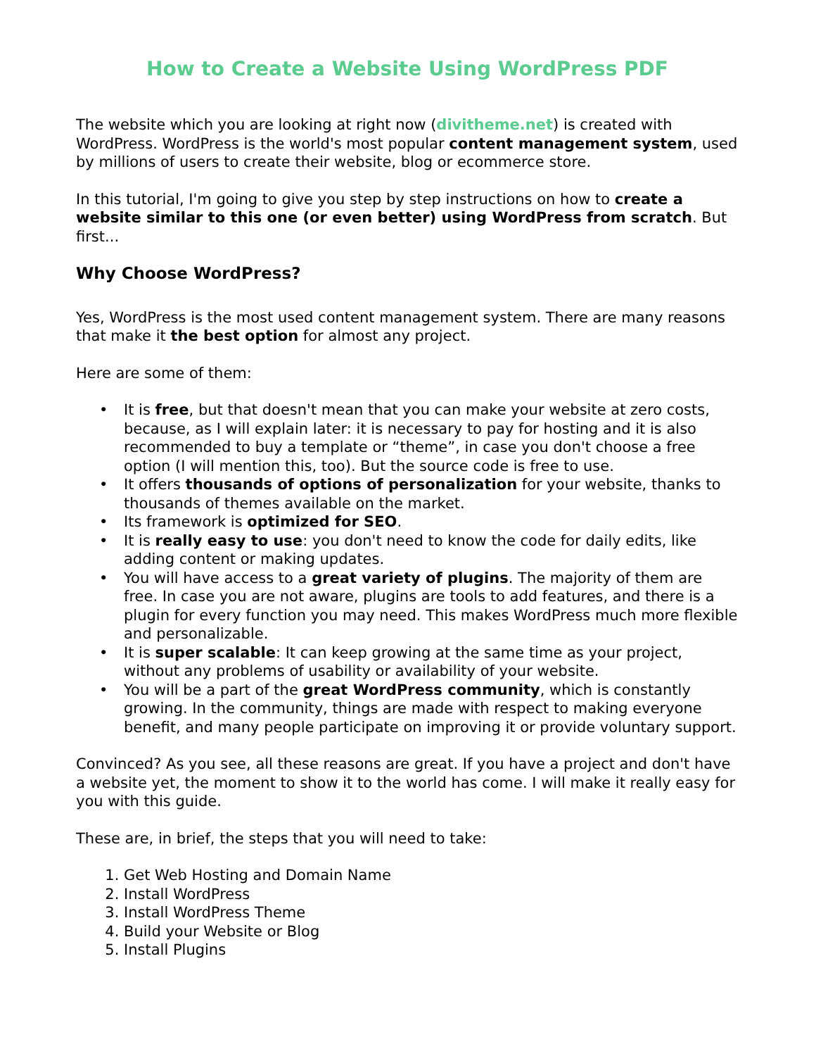How to Create a Website Using WordPress PDF
The website which you are looking at right now (divitheme.net) is created with WordPress. WordPress is the world's most popular content management system, used by millions of users to create their website, blog or ecommerce store.
In this tutorial, I'm going to give you step by step instructions on how to create a website similar to this one (or even better) using WordPress from scratch. But first...
Why Choose WordPress?
Yes, WordPress is the most used content management system. There are many reasons that make it the best option for almost any project.
Here are some of them:
• It is free, but that doesn't mean that you can make your website at zero costs, because, as I will explain later: it is necessary to pay for hosting and it is also recommended to buy a template or “theme”, in case you don't choose a free option (I will mention this, too). But the source code is free to use.
• It offers thousands of options of personalization for your website, thanks to thousands of themes available on the market.
• Its framework is optimized for SEO.
• It is really easy to use: you don't need to know the code for daily edits, like adding content or making updates.
• You will have access to a great variety of plugins. The majority of them are free. In case you are not aware, plugins are tools to add features, and there is a plugin for every function you may need. This makes WordPress much more flexible and personalizable.
• It is super scalable: It can keep growing at the same time as your project, without any problems of usability or availability of your website.
• You will be a part of the great WordPress community, which is constantly growing. In the community, things are made with respect to making everyone benefit, and many people participate on improving it or provide voluntary support.
Convinced? As you see, all these reasons are great. If you have a project and don't have a website yet, the moment to show it to the world has come. I will make it really easy for you with this guide.
These are, in brief, the steps that you will need to take:
1. Get Web Hosting and Domain Name
2. Install WordPress
3. Install WordPress Theme
4. Build your Website or Blog
5. Install Plugins